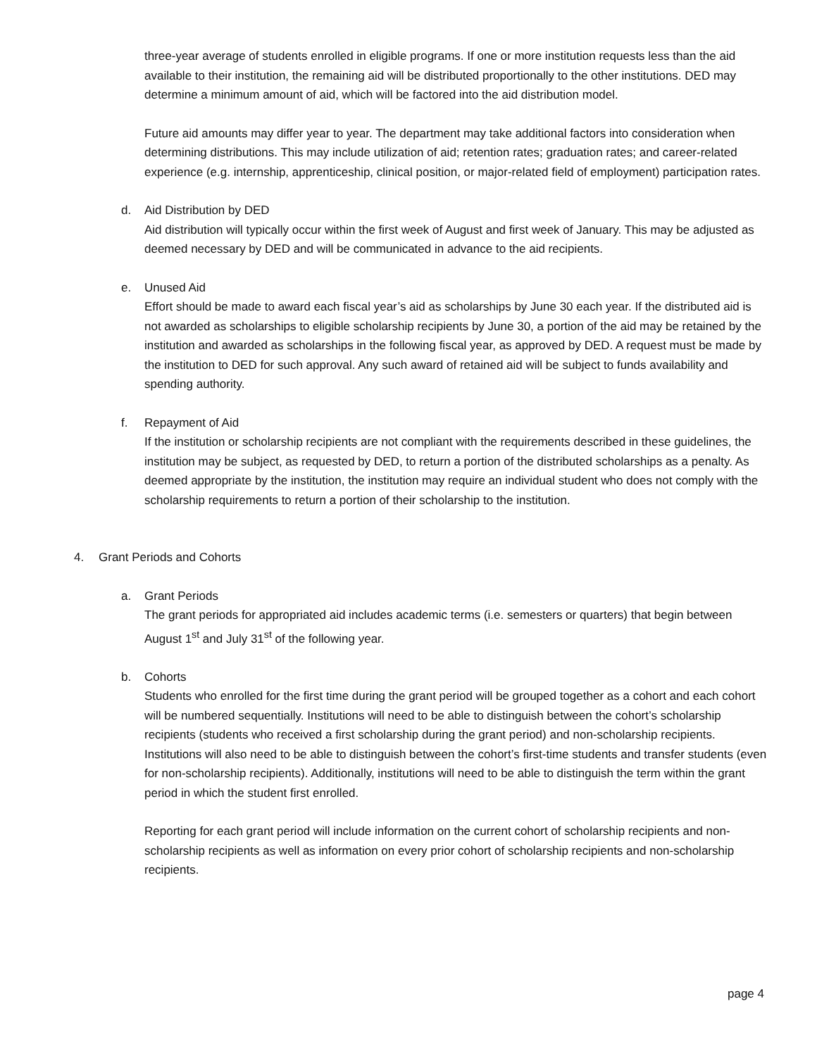three-year average of students enrolled in eligible programs. If one or more institution requests less than the aid available to their institution, the remaining aid will be distributed proportionally to the other institutions. DED may determine a minimum amount of aid, which will be factored into the aid distribution model.
Future aid amounts may differ year to year. The department may take additional factors into consideration when determining distributions. This may include utilization of aid; retention rates; graduation rates; and career-related experience (e.g. internship, apprenticeship, clinical position, or major-related field of employment) participation rates.
d. Aid Distribution by DED
Aid distribution will typically occur within the first week of August and first week of January. This may be adjusted as deemed necessary by DED and will be communicated in advance to the aid recipients.
e. Unused Aid
Effort should be made to award each fiscal year’s aid as scholarships by June 30 each year. If the distributed aid is not awarded as scholarships to eligible scholarship recipients by June 30, a portion of the aid may be retained by the institution and awarded as scholarships in the following fiscal year, as approved by DED. A request must be made by the institution to DED for such approval. Any such award of retained aid will be subject to funds availability and spending authority.
f. Repayment of Aid
If the institution or scholarship recipients are not compliant with the requirements described in these guidelines, the institution may be subject, as requested by DED, to return a portion of the distributed scholarships as a penalty. As deemed appropriate by the institution, the institution may require an individual student who does not comply with the scholarship requirements to return a portion of their scholarship to the institution.
4. Grant Periods and Cohorts
a. Grant Periods
The grant periods for appropriated aid includes academic terms (i.e. semesters or quarters) that begin between August 1<sup>st</sup> and July 31<sup>st</sup> of the following year.
b. Cohorts
Students who enrolled for the first time during the grant period will be grouped together as a cohort and each cohort will be numbered sequentially. Institutions will need to be able to distinguish between the cohort’s scholarship recipients (students who received a first scholarship during the grant period) and non-scholarship recipients. Institutions will also need to be able to distinguish between the cohort’s first-time students and transfer students (even for non-scholarship recipients). Additionally, institutions will need to be able to distinguish the term within the grant period in which the student first enrolled.
Reporting for each grant period will include information on the current cohort of scholarship recipients and non-scholarship recipients as well as information on every prior cohort of scholarship recipients and non-scholarship recipients.
page 4